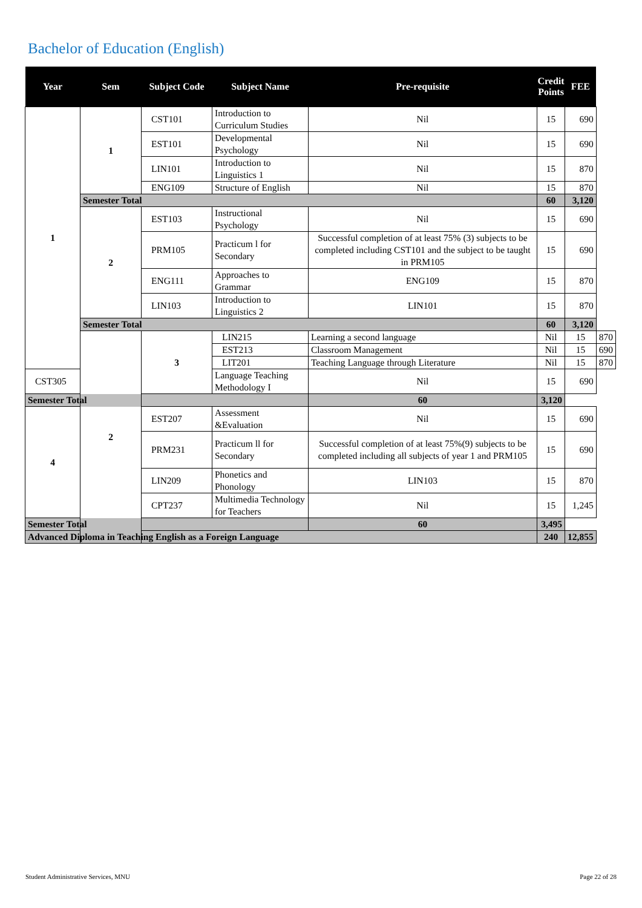Bachelor of Education (English)
| Year | Sem | Subject Code | Subject Name | Pre-requisite | Credit Points | FEE | |
| --- | --- | --- | --- | --- | --- | --- | --- |
| 1 | 1 | CST101 | Introduction to Curriculum Studies | Nil | 15 | 690 | |
| | | EST101 | Developmental Psychology | Nil | 15 | 690 | |
| | | LIN101 | Introduction to Linguistics 1 | Nil | 15 | 870 | |
| | | ENG109 | Structure of English | Nil | 15 | 870 | |
| | Semester Total | | | | 60 | 3,120 | |
| | 2 | EST103 | Instructional Psychology | Nil | 15 | 690 | |
| | | PRM105 | Practicum l for Secondary | Successful completion of at least 75% (3) subjects to be completed including CST101 and the subject to be taught in PRM105 | 15 | 690 | |
| | | ENG111 | Approaches to Grammar | ENG109 | 15 | 870 | |
| | | LIN103 | Introduction to Linguistics 2 | LIN101 | 15 | 870 | |
| | Semester Total | | | | 60 | 3,120 | |
| | 2 | 3 | LIN215 | Learning a second language | Nil | 15 | 870 |
| | | | EST213 | Classroom Management | Nil | 15 | 690 |
| | | | LIT201 | Teaching Language through Literature | Nil | 15 | 870 |
| CST305 | | | Language Teaching Methodology I | Nil | 15 | 690 | |
| Semester Total | | | | 60 | 3,120 | | |
| 4 | | EST207 | Assessment &Evaluation | Nil | 15 | 690 | |
| | | PRM231 | Practicum ll for Secondary | Successful completion of at least 75%(9) subjects to be completed including all subjects of year 1 and PRM105 | 15 | 690 | |
| | | LIN209 | Phonetics and Phonology | LIN103 | 15 | 870 | |
| | | CPT237 | Multimedia Technology for Teachers | Nil | 15 | 1,245 | |
| Semester Total | | | | 60 | 3,495 | | |
| Advanced Diploma in Teaching English as a Foreign Language | | | | | 240 | 12,855 | |
Student Administrative Services, MNU Page 22 of 28